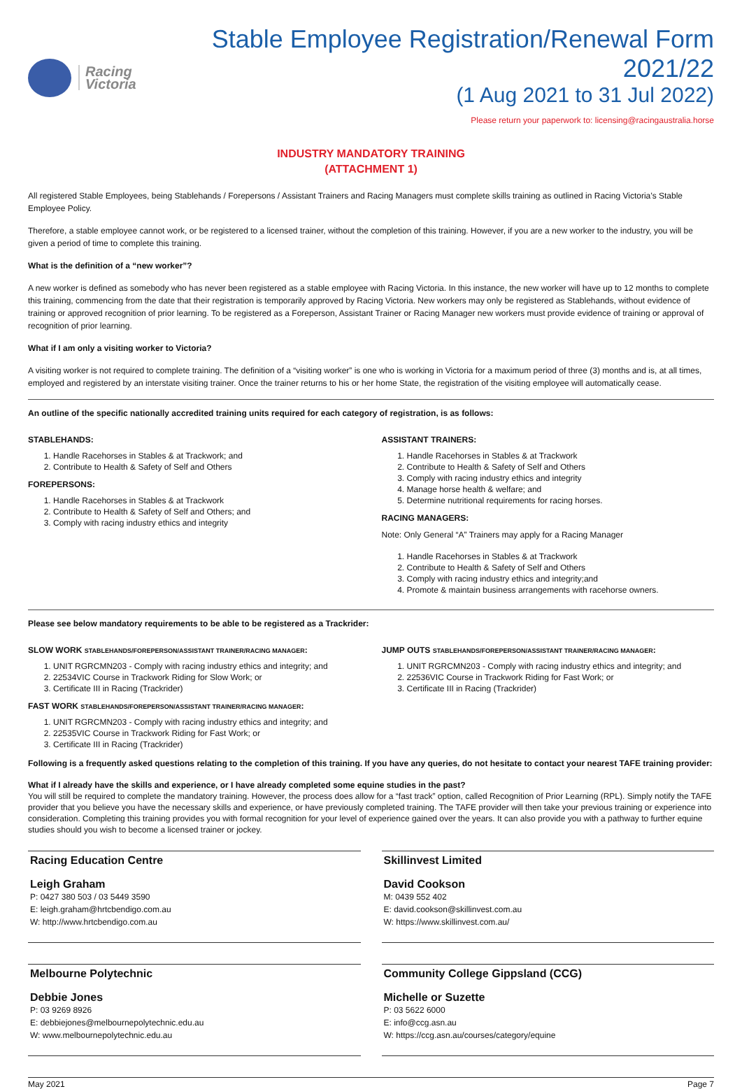Racing
Victoria
Stable Employee Registration/Renewal Form 2021/22
(1 Aug 2021 to 31 Jul 2022)
Please return your paperwork to: licensing@racingaustralia.horse
INDUSTRY MANDATORY TRAINING
(ATTACHMENT 1)
All registered Stable Employees, being Stablehands / Forepersons / Assistant Trainers and Racing Managers must complete skills training as outlined in Racing Victoria’s Stable Employee Policy.
Therefore, a stable employee cannot work, or be registered to a licensed trainer, without the completion of this training. However, if you are a new worker to the industry, you will be given a period of time to complete this training.
What is the definition of a “new worker”?
A new worker is defined as somebody who has never been registered as a stable employee with Racing Victoria. In this instance, the new worker will have up to 12 months to complete this training, commencing from the date that their registration is temporarily approved by Racing Victoria. New workers may only be registered as Stablehands, without evidence of training or approved recognition of prior learning. To be registered as a Foreperson, Assistant Trainer or Racing Manager new workers must provide evidence of training or approval of recognition of prior learning.
What if I am only a visiting worker to Victoria?
A visiting worker is not required to complete training. The definition of a “visiting worker” is one who is working in Victoria for a maximum period of three (3) months and is, at all times, employed and registered by an interstate visiting trainer. Once the trainer returns to his or her home State, the registration of the visiting employee will automatically cease.
An outline of the specific nationally accredited training units required for each category of registration, is as follows:
STABLEHANDS:
1. Handle Racehorses in Stables & at Trackwork; and
2. Contribute to Health & Safety of Self and Others
FOREPERSONS:
1. Handle Racehorses in Stables & at Trackwork
2. Contribute to Health & Safety of Self and Others; and
3. Comply with racing industry ethics and integrity
ASSISTANT TRAINERS:
1. Handle Racehorses in Stables & at Trackwork
2. Contribute to Health & Safety of Self and Others
3. Comply with racing industry ethics and integrity
4. Manage horse health & welfare; and
5. Determine nutritional requirements for racing horses.
RACING MANAGERS:
Note: Only General “A” Trainers may apply for a Racing Manager
1. Handle Racehorses in Stables & at Trackwork
2. Contribute to Health & Safety of Self and Others
3. Comply with racing industry ethics and integrity;and
4. Promote & maintain business arrangements with racehorse owners.
Please see below mandatory requirements to be able to be registered as a Trackrider:
SLOW WORK STABLEHANDS/FOREPERSON/ASSISTANT TRAINER/RACING MANAGER:
1. UNIT RGRCMN203 - Comply with racing industry ethics and integrity; and
2. 22534VIC Course in Trackwork Riding for Slow Work; or
3. Certificate III in Racing (Trackrider)
FAST WORK STABLEHANDS/FOREPERSON/ASSISTANT TRAINER/RACING MANAGER:
1. UNIT RGRCMN203 - Comply with racing industry ethics and integrity; and
2. 22535VIC Course in Trackwork Riding for Fast Work; or
3. Certificate III in Racing (Trackrider)
JUMP OUTS STABLEHANDS/FOREPERSON/ASSISTANT TRAINER/RACING MANAGER:
1. UNIT RGRCMN203 - Comply with racing industry ethics and integrity; and
2. 22536VIC Course in Trackwork Riding for Fast Work; or
3. Certificate III in Racing (Trackrider)
Following is a frequently asked questions relating to the completion of this training. If you have any queries, do not hesitate to contact your nearest TAFE training provider:
What if I already have the skills and experience, or I have already completed some equine studies in the past?
You will still be required to complete the mandatory training. However, the process does allow for a “fast track” option, called Recognition of Prior Learning (RPL). Simply notify the TAFE provider that you believe you have the necessary skills and experience, or have previously completed training. The TAFE provider will then take your previous training or experience into consideration. Completing this training provides you with formal recognition for your level of experience gained over the years. It can also provide you with a pathway to further equine studies should you wish to become a licensed trainer or jockey.
Racing Education Centre
Leigh Graham
P: 0427 380 503 / 03 5449 3590
E: leigh.graham@hrtcbendigo.com.au
W: http://www.hrtcbendigo.com.au
Skillinvest Limited
David Cookson
M: 0439 552 402
E: david.cookson@skillinvest.com.au
W: https://www.skillinvest.com.au/
Melbourne Polytechnic
Debbie Jones
P: 03 9269 8926
E: debbiejones@melbournepolytechnic.edu.au
W: www.melbournepolytechnic.edu.au
Community College Gippsland (CCG)
Michelle or Suzette
P: 03 5622 6000
E: info@ccg.asn.au
W: https://ccg.asn.au/courses/category/equine
May 2021 Page 7